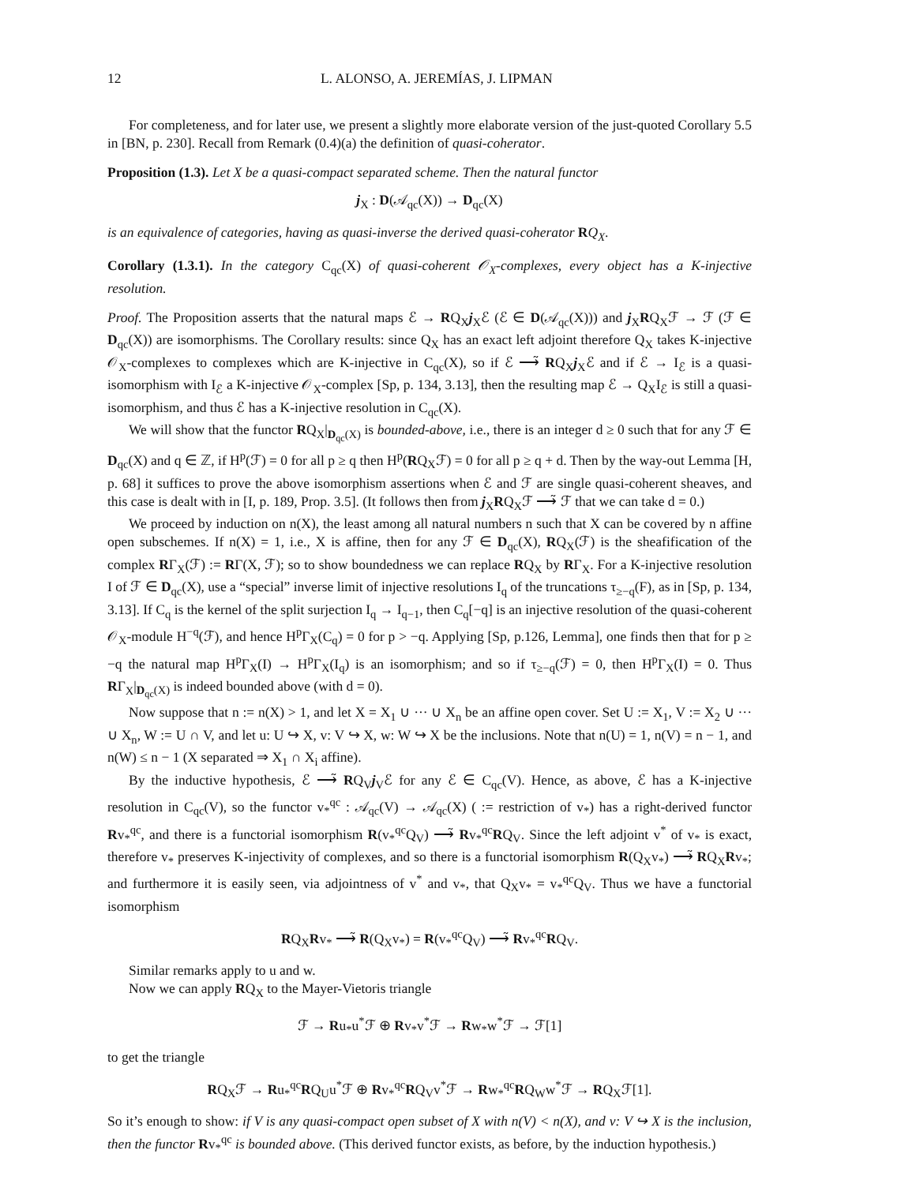12 L. ALONSO, A. JEREMÍAS, J. LIPMAN
For completeness, and for later use, we present a slightly more elaborate version of the just-quoted Corollary 5.5 in [BN, p. 230]. Recall from Remark (0.4)(a) the definition of quasi-coherator.
Proposition (1.3). Let X be a quasi-compact separated scheme. Then the natural functor
j<sub>X</sub> : D(𝒜<sub>qc</sub>(X)) → D<sub>qc</sub>(X)
is an equivalence of categories, having as quasi-inverse the derived quasi-coherator RQ<sub>X</sub>.
Corollary (1.3.1). In the category C<sub>qc</sub>(X) of quasi-coherent 𝒪<sub>X</sub>-complexes, every object has a K-injective resolution.
Proof. The Proposition asserts that the natural maps ℰ → RQ<sub>X</sub>j<sub>X</sub>ℰ (ℰ ∈ D(𝒜<sub>qc</sub>(X))) and j<sub>X</sub>RQ<sub>X</sub>ℱ → ℱ (ℱ ∈ D<sub>qc</sub>(X)) are isomorphisms. The Corollary results: since Q<sub>X</sub> has an exact left adjoint therefore Q<sub>X</sub> takes K-injective 𝒪<sub>X</sub>-complexes to complexes which are K-injective in C<sub>qc</sub>(X), so if ℰ ⟶̃ RQ<sub>X</sub>j<sub>X</sub>ℰ and if ℰ → I<sub>ℰ</sub> is a quasi-isomorphism with I<sub>ℰ</sub> a K-injective 𝒪<sub>X</sub>-complex [Sp, p. 134, 3.13], then the resulting map ℰ → Q<sub>X</sub>I<sub>ℰ</sub> is still a quasi-isomorphism, and thus ℰ has a K-injective resolution in C<sub>qc</sub>(X).
We will show that the functor RQ<sub>X</sub>|<sub>D<sub>qc</sub>(X)</sub> is bounded-above, i.e., there is an integer d ≥ 0 such that for any ℱ ∈ D<sub>qc</sub>(X) and q ∈ ℤ, if H<sup>p</sup>(ℱ) = 0 for all p ≥ q then H<sup>p</sup>(RQ<sub>X</sub>ℱ) = 0 for all p ≥ q + d. Then by the way-out Lemma [H, p. 68] it suffices to prove the above isomorphism assertions when ℰ and ℱ are single quasi-coherent sheaves, and this case is dealt with in [I, p. 189, Prop. 3.5]. (It follows then from j<sub>X</sub>RQ<sub>X</sub>ℱ ⟶̃ ℱ that we can take d = 0.)
We proceed by induction on n(X), the least among all natural numbers n such that X can be covered by n affine open subschemes. If n(X) = 1, i.e., X is affine, then for any ℱ ∈ D<sub>qc</sub>(X), RQ<sub>X</sub>(ℱ) is the sheafification of the complex RΓ<sub>X</sub>(ℱ) := RΓ(X, ℱ); so to show boundedness we can replace RQ<sub>X</sub> by RΓ<sub>X</sub>. For a K-injective resolution I of ℱ ∈ D<sub>qc</sub>(X), use a “special” inverse limit of injective resolutions I<sub>q</sub> of the truncations τ<sub>≥−q</sub>(F), as in [Sp, p. 134, 3.13]. If C<sub>q</sub> is the kernel of the split surjection I<sub>q</sub> → I<sub>q−1</sub>, then C<sub>q</sub>[−q] is an injective resolution of the quasi-coherent 𝒪<sub>X</sub>-module H<sup>−q</sup>(ℱ), and hence H<sup>p</sup>Γ<sub>X</sub>(C<sub>q</sub>) = 0 for p > −q. Applying [Sp, p.126, Lemma], one finds then that for p ≥ −q the natural map H<sup>p</sup>Γ<sub>X</sub>(I) → H<sup>p</sup>Γ<sub>X</sub>(I<sub>q</sub>) is an isomorphism; and so if τ<sub>≥−q</sub>(ℱ) = 0, then H<sup>p</sup>Γ<sub>X</sub>(I) = 0. Thus RΓ<sub>X</sub>|<sub>D<sub>qc</sub>(X)</sub> is indeed bounded above (with d = 0).
Now suppose that n := n(X) > 1, and let X = X<sub>1</sub> ∪ ··· ∪ X<sub>n</sub> be an affine open cover. Set U := X<sub>1</sub>, V := X<sub>2</sub> ∪ ··· ∪ X<sub>n</sub>, W := U ∩ V, and let u: U ↪ X, v: V ↪ X, w: W ↪ X be the inclusions. Note that n(U) = 1, n(V) = n − 1, and n(W) ≤ n − 1 (X separated ⇒ X<sub>1</sub> ∩ X<sub>i</sub> affine).
By the inductive hypothesis, ℰ ⟶̃ RQ<sub>V</sub>j<sub>V</sub>ℰ for any ℰ ∈ C<sub>qc</sub>(V). Hence, as above, ℰ has a K-injective resolution in C<sub>qc</sub>(V), so the functor v<sub>*</sub><sup>qc</sup> : 𝒜<sub>qc</sub>(V) → 𝒜<sub>qc</sub>(X) ( := restriction of v<sub>*</sub>) has a right-derived functor Rv<sub>*</sub><sup>qc</sup>, and there is a functorial isomorphism R(v<sub>*</sub><sup>qc</sup>Q<sub>V</sub>) ⟶̃ Rv<sub>*</sub><sup>qc</sup>RQ<sub>V</sub>. Since the left adjoint v<sup>*</sup> of v<sub>*</sub> is exact, therefore v<sub>*</sub> preserves K-injectivity of complexes, and so there is a functorial isomorphism R(Q<sub>X</sub>v<sub>*</sub>) ⟶̃ RQ<sub>X</sub>Rv<sub>*</sub>; and furthermore it is easily seen, via adjointness of v<sup>*</sup> and v<sub>*</sub>, that Q<sub>X</sub>v<sub>*</sub> = v<sub>*</sub><sup>qc</sup>Q<sub>V</sub>. Thus we have a functorial isomorphism
RQ<sub>X</sub>Rv<sub>*</sub> ⟶̃ R(Q<sub>X</sub>v<sub>*</sub>) = R(v<sub>*</sub><sup>qc</sup>Q<sub>V</sub>) ⟶̃ Rv<sub>*</sub><sup>qc</sup>RQ<sub>V</sub>.
Similar remarks apply to u and w.
Now we can apply RQ<sub>X</sub> to the Mayer-Vietoris triangle
ℱ → Ru<sub>*</sub>u<sup>*</sup>ℱ ⊕ Rv<sub>*</sub>v<sup>*</sup>ℱ → Rw<sub>*</sub>w<sup>*</sup>ℱ → ℱ[1]
to get the triangle
RQ<sub>X</sub>ℱ → Ru<sub>*</sub><sup>qc</sup>RQ<sub>U</sub>u<sup>*</sup>ℱ ⊕ Rv<sub>*</sub><sup>qc</sup>RQ<sub>V</sub>v<sup>*</sup>ℱ → Rw<sub>*</sub><sup>qc</sup>RQ<sub>W</sub>w<sup>*</sup>ℱ → RQ<sub>X</sub>ℱ[1].
So it’s enough to show: if V is any quasi-compact open subset of X with n(V) < n(X), and v: V ↪ X is the inclusion, then the functor Rv<sub>*</sub><sup>qc</sup> is bounded above. (This derived functor exists, as before, by the induction hypothesis.)